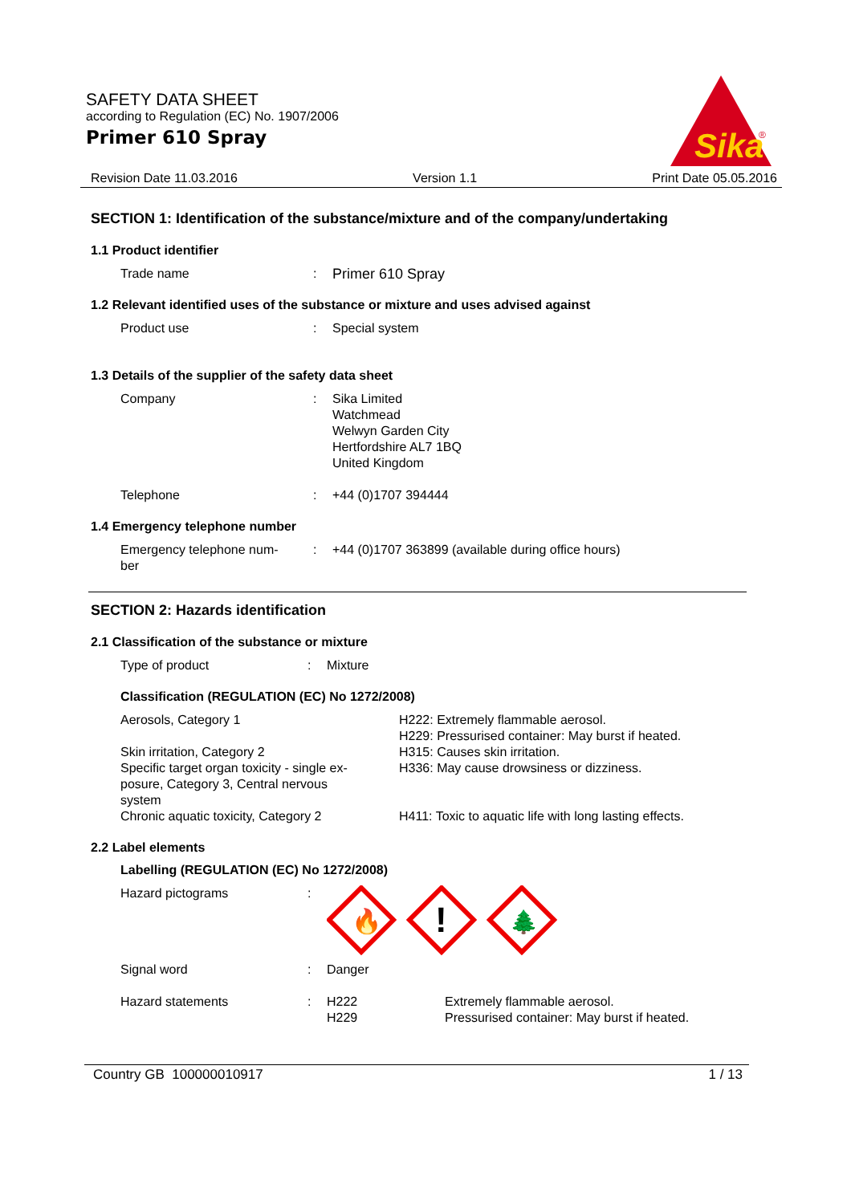SAFETY DATA SHEET
according to Regulation (EC) No. 1907/2006
Primer 610 Spray
Sika
®
Revision Date 11.03.2016 Version 1.1 Print Date 05.05.2016
SECTION 1: Identification of the substance/mixture and of the company/undertaking
1.1 Product identifier
| Trade name | : | Primer 610 Spray |
1.2 Relevant identified uses of the substance or mixture and uses advised against
| Product use | : | Special system |
1.3 Details of the supplier of the safety data sheet
| Company | : | Sika Limited Watchmead Welwyn Garden City Hertfordshire AL7 1BQ United Kingdom |
| Telephone | : | +44 (0)1707 394444 |
1.4 Emergency telephone number
| Emergency telephone num- ber | : | +44 (0)1707 363899 (available during office hours) |
SECTION 2: Hazards identification
2.1 Classification of the substance or mixture
| Type of product | : | Mixture |
Classification (REGULATION (EC) No 1272/2008)
| Aerosols, Category 1 | H222: Extremely flammable aerosol. H229: Pressurised container: May burst if heated. |
| Skin irritation, Category 2 | H315: Causes skin irritation. |
| Specific target organ toxicity - single ex- posure, Category 3, Central nervous system | H336: May cause drowsiness or dizziness. |
| Chronic aquatic toxicity, Category 2 | H411: Toxic to aquatic life with long lasting effects. |
2.2 Label elements
Labelling (REGULATION (EC) No 1272/2008)
| Hazard pictograms | : | 🔥 ! 🌲 | |
| Signal word | : | Danger | |
| Hazard statements | : | H222 H229 | Extremely flammable aerosol. Pressurised container: May burst if heated. |
Country GB 100000010917 1 / 13